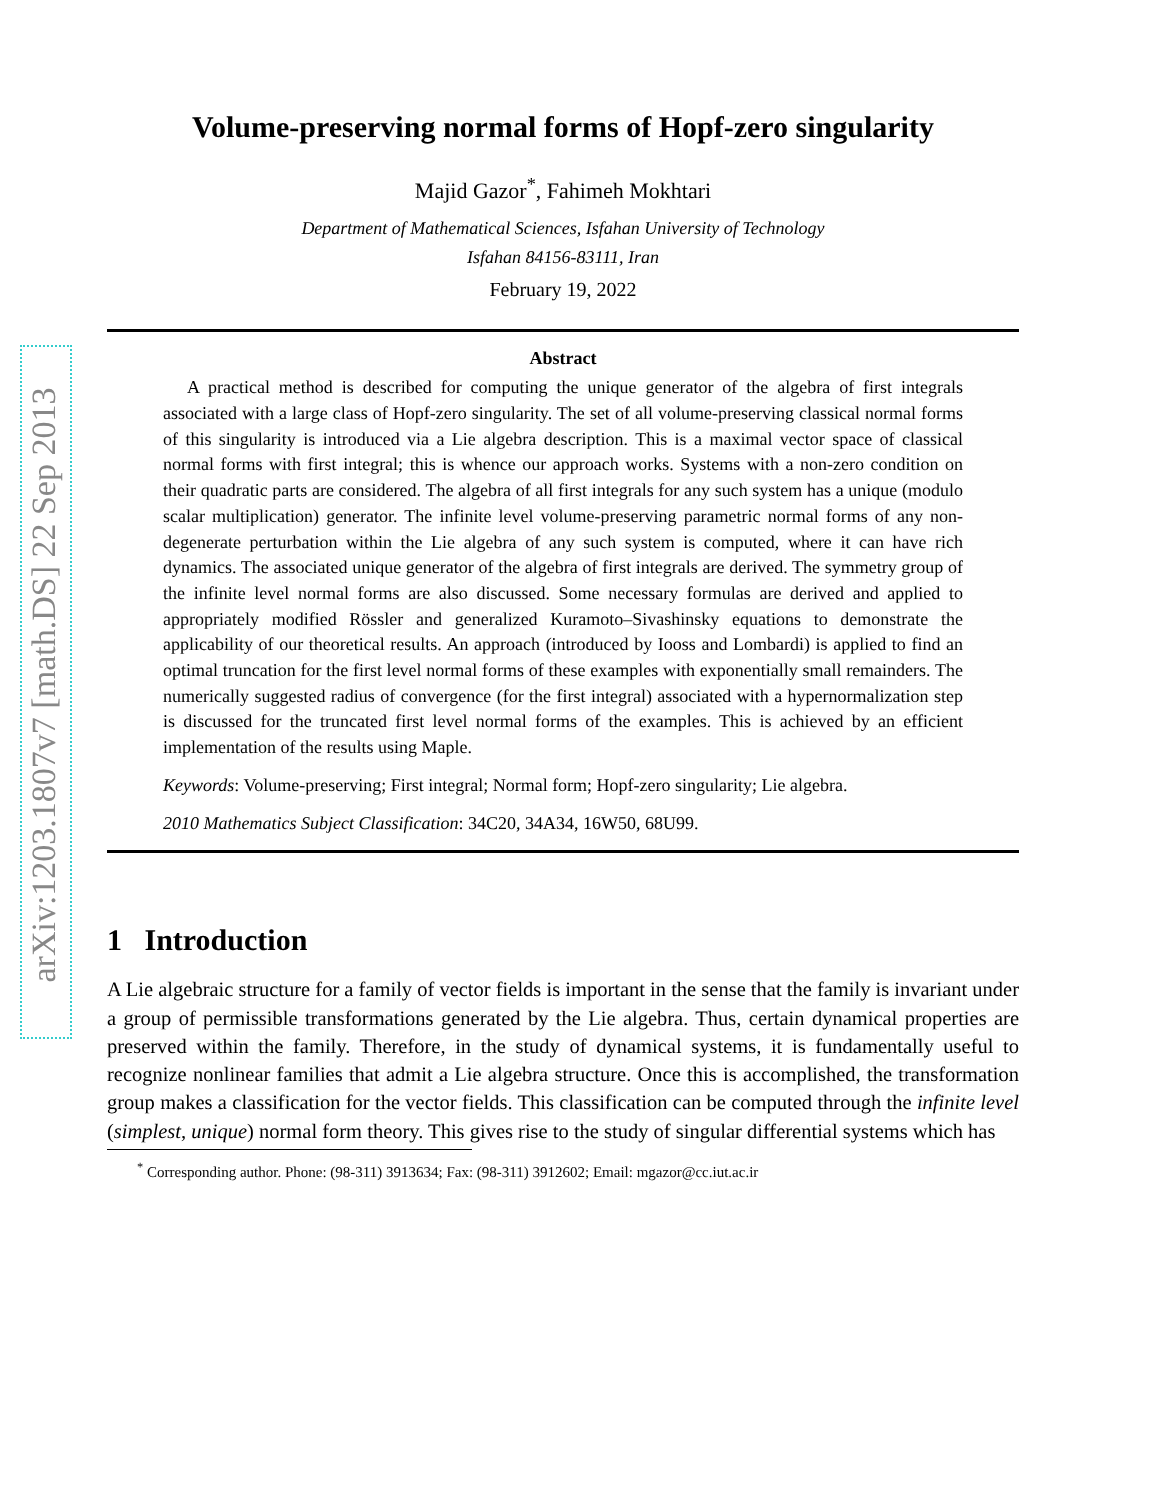arXiv:1203.1807v7 [math.DS] 22 Sep 2013
Volume-preserving normal forms of Hopf-zero singularity
Majid Gazor<sup>*</sup>, Fahimeh Mokhtari
Department of Mathematical Sciences, Isfahan University of Technology
Isfahan 84156-83111, Iran
February 19, 2022
Abstract
A practical method is described for computing the unique generator of the algebra of first integrals associated with a large class of Hopf-zero singularity. The set of all volume-preserving classical normal forms of this singularity is introduced via a Lie algebra description. This is a maximal vector space of classical normal forms with first integral; this is whence our approach works. Systems with a non-zero condition on their quadratic parts are considered. The algebra of all first integrals for any such system has a unique (modulo scalar multiplication) generator. The infinite level volume-preserving parametric normal forms of any non-degenerate perturbation within the Lie algebra of any such system is computed, where it can have rich dynamics. The associated unique generator of the algebra of first integrals are derived. The symmetry group of the infinite level normal forms are also discussed. Some necessary formulas are derived and applied to appropriately modified Rössler and generalized Kuramoto–Sivashinsky equations to demonstrate the applicability of our theoretical results. An approach (introduced by Iooss and Lombardi) is applied to find an optimal truncation for the first level normal forms of these examples with exponentially small remainders. The numerically suggested radius of convergence (for the first integral) associated with a hypernormalization step is discussed for the truncated first level normal forms of the examples. This is achieved by an efficient implementation of the results using Maple.
Keywords: Volume-preserving; First integral; Normal form; Hopf-zero singularity; Lie algebra.
2010 Mathematics Subject Classification: 34C20, 34A34, 16W50, 68U99.
1 Introduction
A Lie algebraic structure for a family of vector fields is important in the sense that the family is invariant under a group of permissible transformations generated by the Lie algebra. Thus, certain dynamical properties are preserved within the family. Therefore, in the study of dynamical systems, it is fundamentally useful to recognize nonlinear families that admit a Lie algebra structure. Once this is accomplished, the transformation group makes a classification for the vector fields. This classification can be computed through the infinite level (simplest, unique) normal form theory. This gives rise to the study of singular differential systems which has
<sup>*</sup> Corresponding author. Phone: (98-311) 3913634; Fax: (98-311) 3912602; Email: mgazor@cc.iut.ac.ir